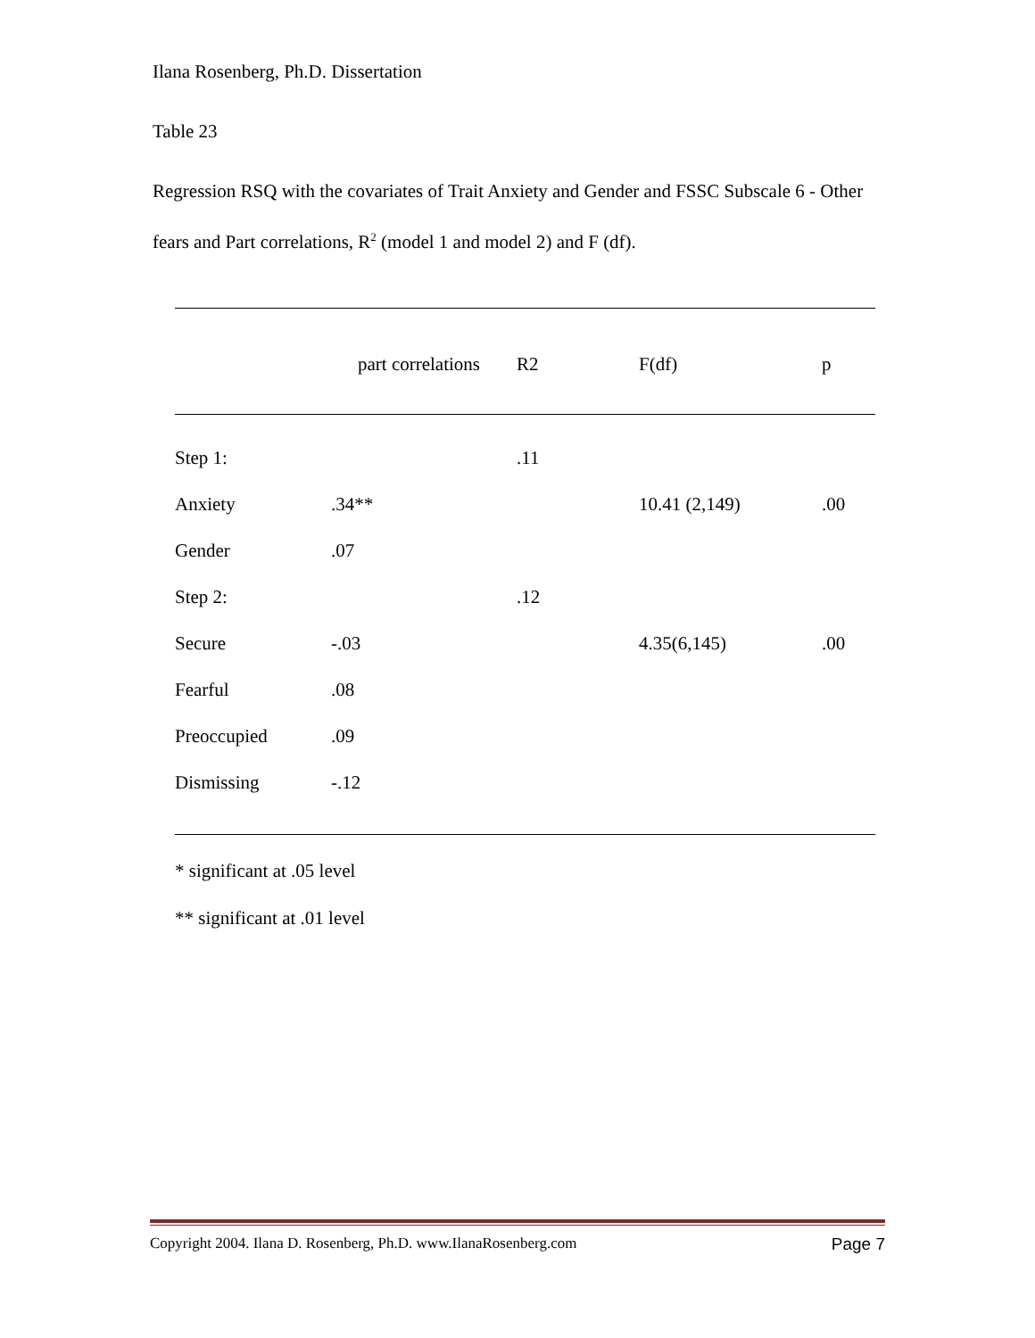Ilana Rosenberg, Ph.D. Dissertation
Table 23
Regression RSQ with the covariates of Trait Anxiety and Gender and FSSC Subscale 6 - Other fears and Part correlations, R<sup>2</sup> (model 1 and model 2) and F (df).
| | part correlations | R2 | F(df) | p |
| Step 1: | | .11 | | |
| Anxiety | .34** | | 10.41 (2,149) | .00 |
| Gender | .07 | | | |
| Step 2: | | .12 | | |
| Secure | -.03 | | 4.35(6,145) | .00 |
| Fearful | .08 | | | |
| Preoccupied | .09 | | | |
| Dismissing | -.12 | | | |
* significant at .05 level
** significant at .01 level
Copyright 2004. Ilana D. Rosenberg, Ph.D. www.IlanaRosenberg.com Page 7